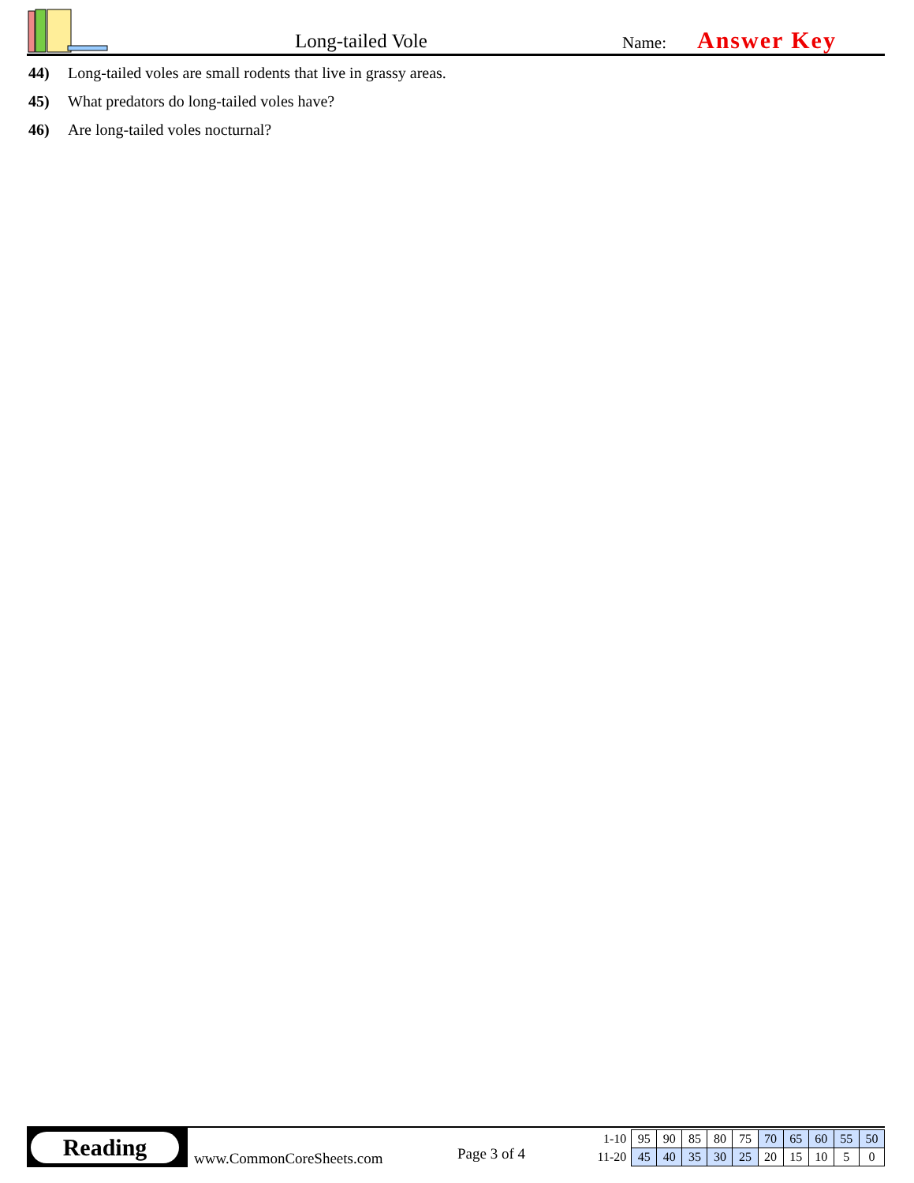Long-tailed Vole Name: Answer Key
44) Long-tailed voles are small rodents that live in grassy areas.
45) What predators do long-tailed voles have?
46) Are long-tailed voles nocturnal?
Reading
www.CommonCoreSheets.com Page 3 of 4
| 1-10 | 95 | 90 | 85 | 80 | 75 | 70 | 65 | 60 | 55 | 50 |
| 11-20 | 45 | 40 | 35 | 30 | 25 | 20 | 15 | 10 | 5 | 0 |